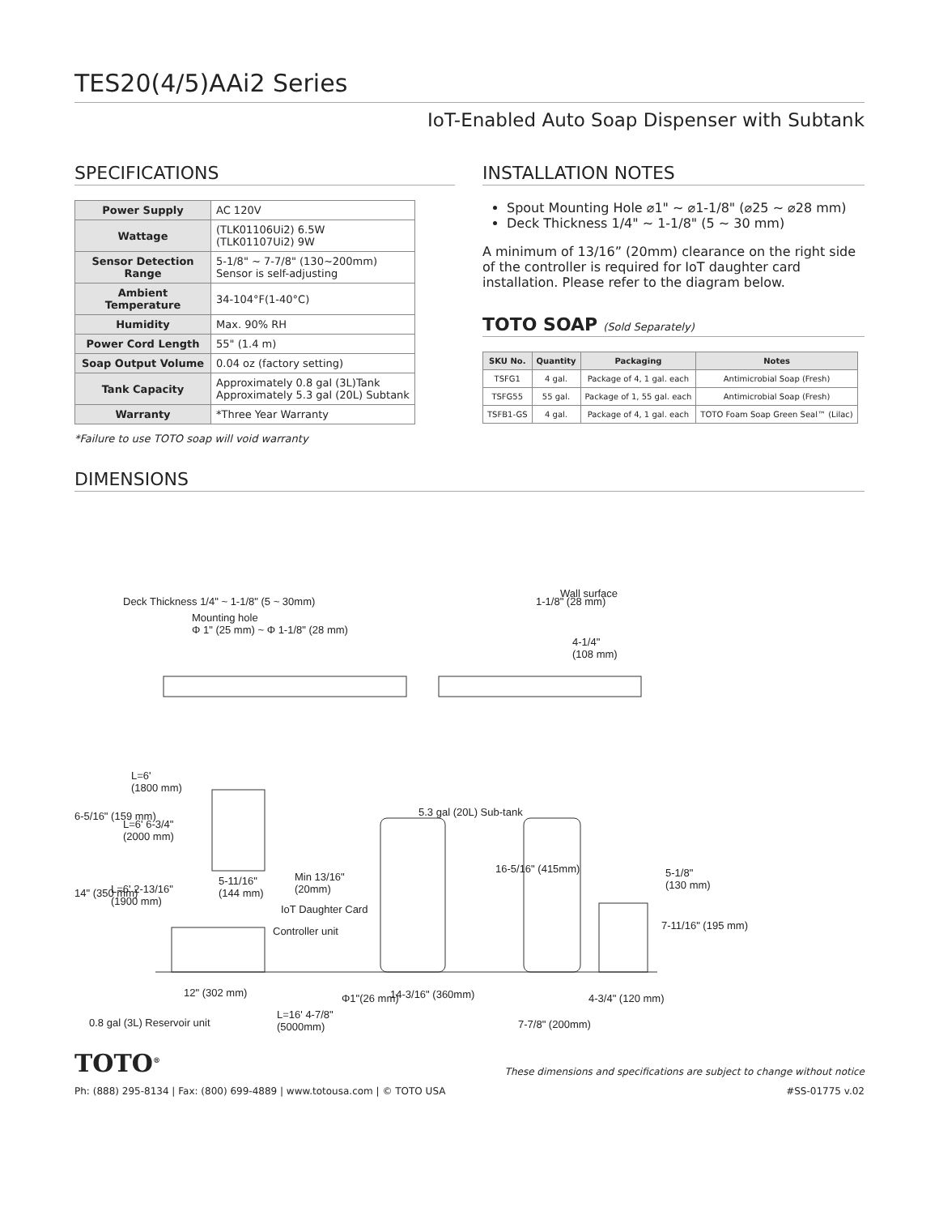TES20(4/5)AAi2 Series
IoT-Enabled Auto Soap Dispenser with Subtank
SPECIFICATIONS
| Power Supply | AC 120V |
| Wattage | (TLK01106Ui2) 6.5W (TLK01107Ui2) 9W |
| Sensor Detection Range | 5-1/8" ~ 7-7/8" (130~200mm) Sensor is self-adjusting |
| Ambient Temperature | 34-104°F(1-40°C) |
| Humidity | Max. 90% RH |
| Power Cord Length | 55" (1.4 m) |
| Soap Output Volume | 0.04 oz (factory setting) |
| Tank Capacity | Approximately 0.8 gal (3L)Tank Approximately 5.3 gal (20L) Subtank |
| Warranty | *Three Year Warranty |
*Failure to use TOTO soap will void warranty
INSTALLATION NOTES
Spout Mounting Hole ⌀1" ~ ⌀1-1/8" (⌀25 ~ ⌀28 mm)
Deck Thickness 1/4" ~ 1-1/8" (5 ~ 30 mm)
A minimum of 13/16” (20mm) clearance on the right side of the controller is required for IoT daughter card installation. Please refer to the diagram below.
TOTO SOAP (Sold Separately)
| SKU No. | Quantity | Packaging | Notes |
| --- | --- | --- | --- |
| TSFG1 | 4 gal. | Package of 4, 1 gal. each | Antimicrobial Soap (Fresh) |
| TSFG55 | 55 gal. | Package of 1, 55 gal. each | Antimicrobial Soap (Fresh) |
| TSFB1-GS | 4 gal. | Package of 4, 1 gal. each | TOTO Foam Soap Green Seal™ (Lilac) |
DIMENSIONS
Wall surface
Mounting hole
Φ 1" (25 mm) ~ Φ 1-1/8" (28 mm)
Deck Thickness 1/4" ~ 1-1/8" (5 ~ 30mm)
1-1/8" (28 mm)
4-1/4"
(108 mm)
L=6'
(1800 mm)
6-5/16" (159 mm)
L=6' 6-3/4"
(2000 mm)
5.3 gal (20L) Sub-tank
Min 13/16"
(20mm)
5-1/8"
(130 mm)
14" (350 mm)
L=6' 2-13/16"
(1900 mm)
5-11/16"
(144 mm)
IoT Daughter Card
Controller unit
16-5/16" (415mm)
7-11/16" (195 mm)
12" (302 mm) 14-3/16" (360mm) 4-3/4" (120 mm)
Φ1"(26 mm)
0.8 gal (3L) Reservoir unit
L=16' 4-7/8"
(5000mm)
7-7/8" (200mm)
TOTO<sup>®</sup> These dimensions and specifications are subject to change without notice
Ph: (888) 295-8134 | Fax: (800) 699-4889 | www.totousa.com | © TOTO USA #SS-01775 v.02